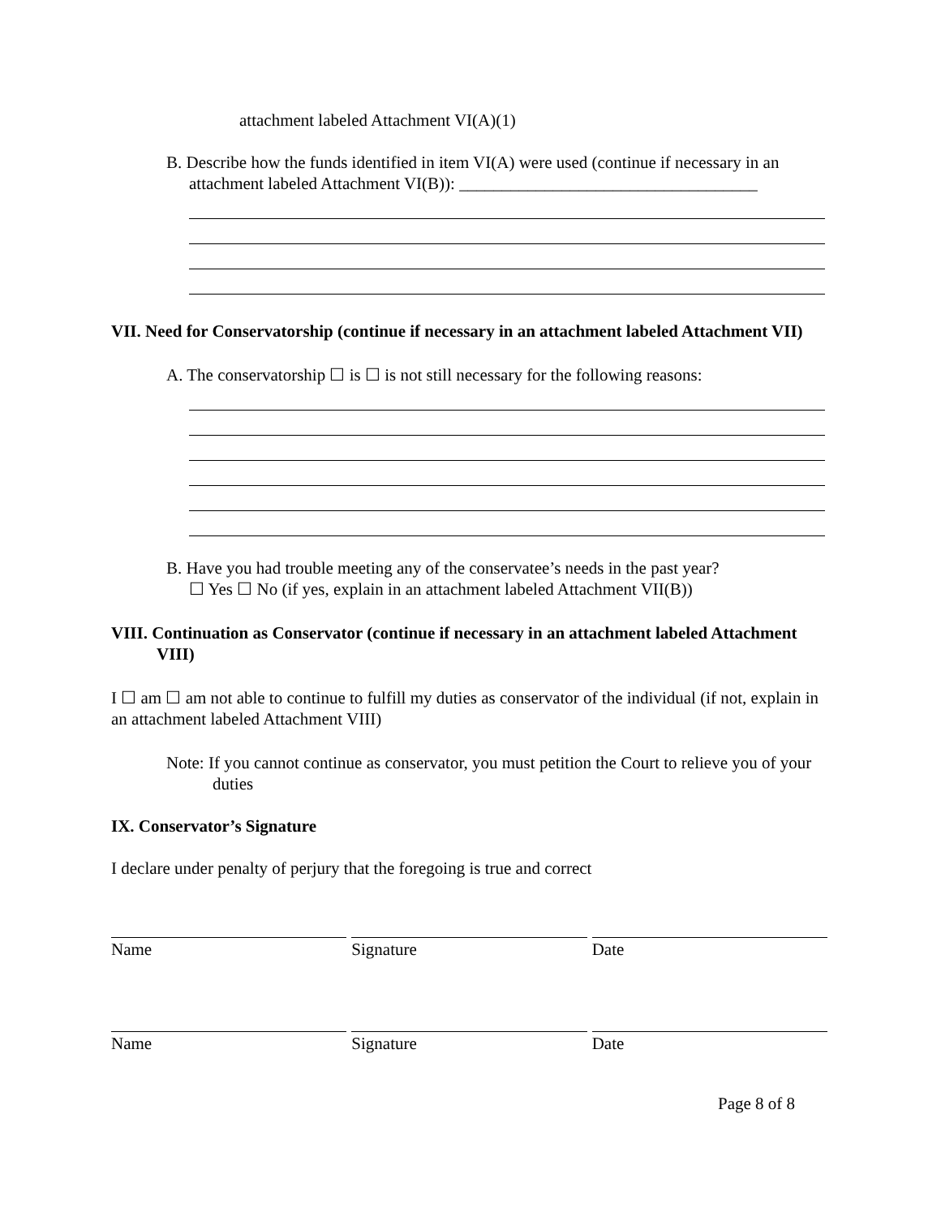attachment labeled Attachment VI(A)(1)
B. Describe how the funds identified in item VI(A) were used (continue if necessary in an attachment labeled Attachment VI(B)): ___________________________________
VII. Need for Conservatorship (continue if necessary in an attachment labeled Attachment VII)
A. The conservatorship ☐ is ☐ is not still necessary for the following reasons:
B. Have you had trouble meeting any of the conservatee’s needs in the past year?
☐ Yes ☐ No (if yes, explain in an attachment labeled Attachment VII(B))
VIII. Continuation as Conservator (continue if necessary in an attachment labeled Attachment VIII)
I ☐ am ☐ am not able to continue to fulfill my duties as conservator of the individual (if not, explain in an attachment labeled Attachment VIII)
Note: If you cannot continue as conservator, you must petition the Court to relieve you of your duties
IX. Conservator’s Signature
I declare under penalty of perjury that the foregoing is true and correct
Name Signature Date
Name Signature Date
Page 8 of 8